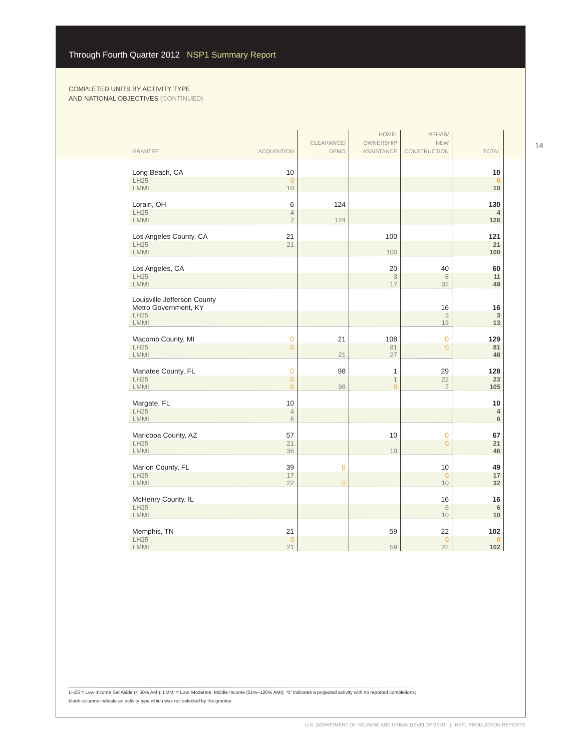Through Fourth Quarter 2012 NSP1 Summary Report
COMPLETED UNITS BY ACTIVITY TYPE
AND NATIONAL OBJECTIVES (CONTINUED)
14
| GRANTEE | ACQUISITION | CLEARANCE/ DEMO | HOME- OWNERSHIP ASSISTANCE | REHAB/ NEW CONSTRUCTION | TOTAL |
| --- | --- | --- | --- | --- | --- |
| Long Beach, CA | 10 | | | | 10 |
| LH25 LMMI | 0 10 | | | | 0 10 |
| Lorain, OH | 6 | 124 | | | 130 |
| LH25 LMMI | 4 2 | 124 | | | 4 126 |
| Los Angeles County, CA | 21 | | 100 | | 121 |
| LH25 LMMI | 21 | | 100 | | 21 100 |
| Los Angeles, CA | | | 20 | 40 | 60 |
| LH25 LMMI | | | 3 17 | 8 32 | 11 49 |
| Louisville Jefferson County Metro Government, KY | | | | 16 | 16 |
| LH25 LMMI | | | | 3 13 | 3 13 |
| Macomb County, MI | 0 | 21 | 108 | 0 | 129 |
| LH25 LMMI | 0 | 21 | 81 27 | 0 | 81 48 |
| Manatee County, FL | 0 | 98 | 1 | 29 | 128 |
| LH25 LMMI | 0 0 | 98 | 1 0 | 22 7 | 23 105 |
| Margate, FL | 10 | | | | 10 |
| LH25 LMMI | 4 6 | | | | 4 6 |
| Maricopa County, AZ | 57 | | 10 | 0 | 67 |
| LH25 LMMI | 21 36 | | 10 | 0 | 21 46 |
| Marion County, FL | 39 | 0 | | 10 | 49 |
| LH25 LMMI | 17 22 | 0 | | 0 10 | 17 32 |
| McHenry County, IL | | | | 16 | 16 |
| LH25 LMMI | | | | 6 10 | 6 10 |
| Memphis, TN | 21 | | 59 | 22 | 102 |
| LH25 LMMI | 0 21 | | 59 | 0 22 | 0 102 |
LH25 = Low Income Set Aside (< 50% AMI); LMMI = Low, Moderate, Middle Income (51%–120% AMI); “0” indicates a projected activity with no reported completions; blank columns indicate an activity type which was not selected by the grantee
U.S. DEPARTMENT OF HOUSING AND URBAN DEVELOPMENT | NSP1 PRODUCTION REPORTS